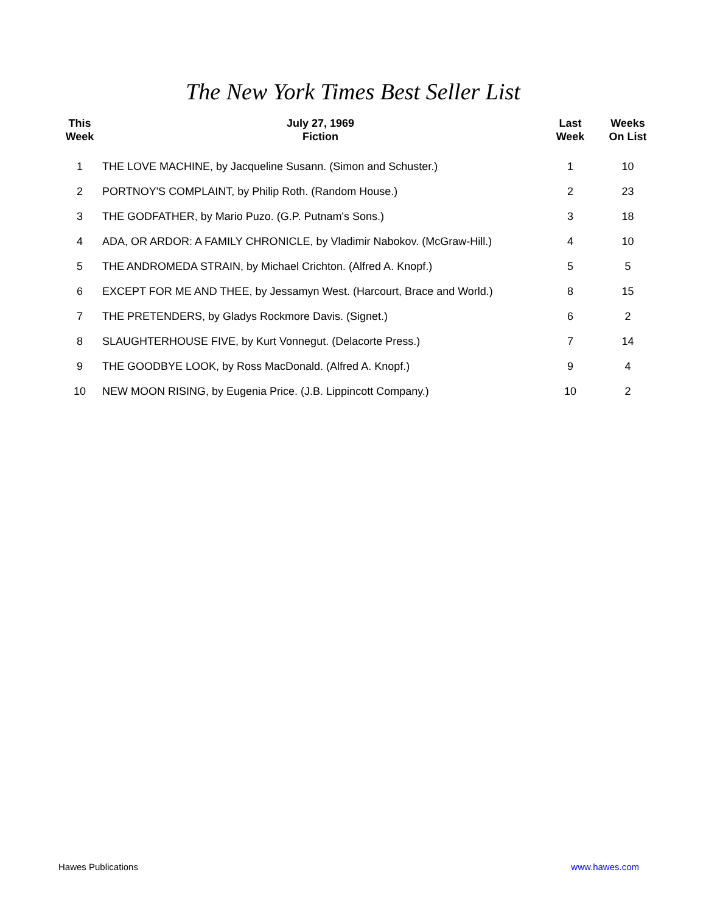The New York Times Best Seller List
| This Week | July 27, 1969 Fiction | Last Week | Weeks On List |
| --- | --- | --- | --- |
| 1 | THE LOVE MACHINE, by Jacqueline Susann. (Simon and Schuster.) | 1 | 10 |
| 2 | PORTNOY'S COMPLAINT, by Philip Roth. (Random House.) | 2 | 23 |
| 3 | THE GODFATHER, by Mario Puzo. (G.P. Putnam's Sons.) | 3 | 18 |
| 4 | ADA, OR ARDOR: A FAMILY CHRONICLE, by Vladimir Nabokov. (McGraw-Hill.) | 4 | 10 |
| 5 | THE ANDROMEDA STRAIN, by Michael Crichton. (Alfred A. Knopf.) | 5 | 5 |
| 6 | EXCEPT FOR ME AND THEE, by Jessamyn West. (Harcourt, Brace and World.) | 8 | 15 |
| 7 | THE PRETENDERS, by Gladys Rockmore Davis. (Signet.) | 6 | 2 |
| 8 | SLAUGHTERHOUSE FIVE, by Kurt Vonnegut. (Delacorte Press.) | 7 | 14 |
| 9 | THE GOODBYE LOOK, by Ross MacDonald. (Alfred A. Knopf.) | 9 | 4 |
| 10 | NEW MOON RISING, by Eugenia Price. (J.B. Lippincott Company.) | 10 | 2 |
Hawes Publications www.hawes.com